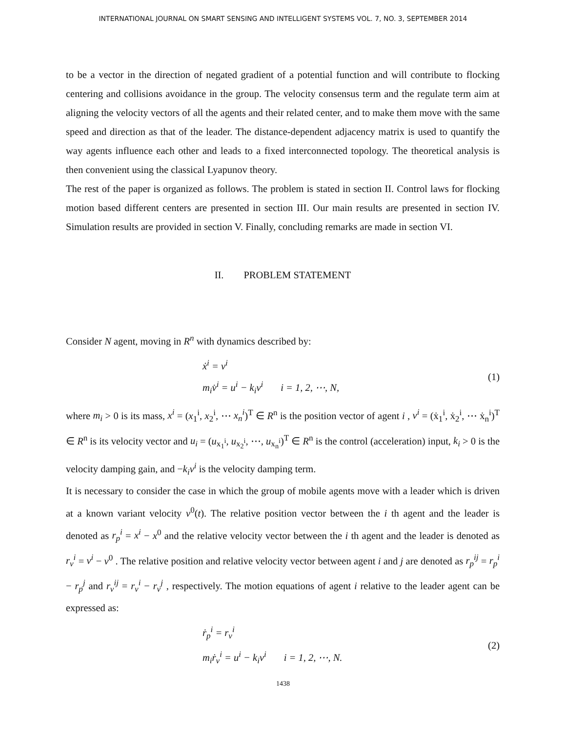INTERNATIONAL JOURNAL ON SMART SENSING AND INTELLIGENT SYSTEMS VOL. 7, NO. 3, SEPTEMBER 2014
to be a vector in the direction of negated gradient of a potential function and will contribute to flocking centering and collisions avoidance in the group. The velocity consensus term and the regulate term aim at aligning the velocity vectors of all the agents and their related center, and to make them move with the same speed and direction as that of the leader. The distance-dependent adjacency matrix is used to quantify the way agents influence each other and leads to a fixed interconnected topology. The theoretical analysis is then convenient using the classical Lyapunov theory.
The rest of the paper is organized as follows. The problem is stated in section II. Control laws for flocking motion based different centers are presented in section III. Our main results are presented in section IV. Simulation results are provided in section V. Finally, concluding remarks are made in section VI.
II. PROBLEM STATEMENT
Consider N agent, moving in R<sup>n</sup> with dynamics described by:
ẋ<sup>i</sup> = v<sup>i</sup>
m<sub>i</sub>v̇<sup>i</sup> = u<sup>i</sup> − k<sub>i</sub>v<sup>i</sup> i = 1, 2, ⋯, N,
(1)
where m<sub>i</sub> > 0 is its mass, x<sup>i</sup> = (x<sub>1</sub><sup>i</sup>, x<sub>2</sub><sup>i</sup>, ⋯ x<sub>n</sub><sup>i</sup>)<sup>T</sup> ∈ R<sup>n</sup> is the position vector of agent i , v<sup>i</sup> = (ẋ<sub>1</sub><sup>i</sup>, ẋ<sub>2</sub><sup>i</sup>, ⋯ ẋ<sub>n</sub><sup>i</sup>)<sup>T</sup> ∈ R<sup>n</sup> is its velocity vector and u<sub>i</sub> = (u<sub>x<sub>1</sub><sup>i</sup></sub>, u<sub>x<sub>2</sub><sup>i</sup></sub>, ⋯, u<sub>x<sub>n</sub><sup>i</sup></sub>)<sup>T</sup> ∈ R<sup>n</sup> is the control (acceleration) input, k<sub>i</sub> > 0 is the velocity damping gain, and −k<sub>i</sub>v<sup>i</sup> is the velocity damping term.
It is necessary to consider the case in which the group of mobile agents move with a leader which is driven at a known variant velocity v<sup>0</sup>(t). The relative position vector between the i th agent and the leader is denoted as r<sub>p</sub><sup>i</sup> = x<sup>i</sup> − x<sup>0</sup> and the relative velocity vector between the i th agent and the leader is denoted as r<sub>v</sub><sup>i</sup> = v<sup>i</sup> − v<sup>0</sup> . The relative position and relative velocity vector between agent i and j are denoted as r<sub>p</sub><sup>ij</sup> = r<sub>p</sub><sup>i</sup> − r<sub>p</sub><sup>j</sup> and r<sub>v</sub><sup>ij</sup> = r<sub>v</sub><sup>i</sup> − r<sub>v</sub><sup>j</sup> , respectively. The motion equations of agent i relative to the leader agent can be expressed as:
ṙ<sub>p</sub><sup>i</sup> = r<sub>v</sub><sup>i</sup>
m<sub>i</sub>ṙ<sub>v</sub><sup>i</sup> = u<sup>i</sup> − k<sub>i</sub>v<sup>i</sup> i = 1, 2, ⋯, N.
(2)
1438